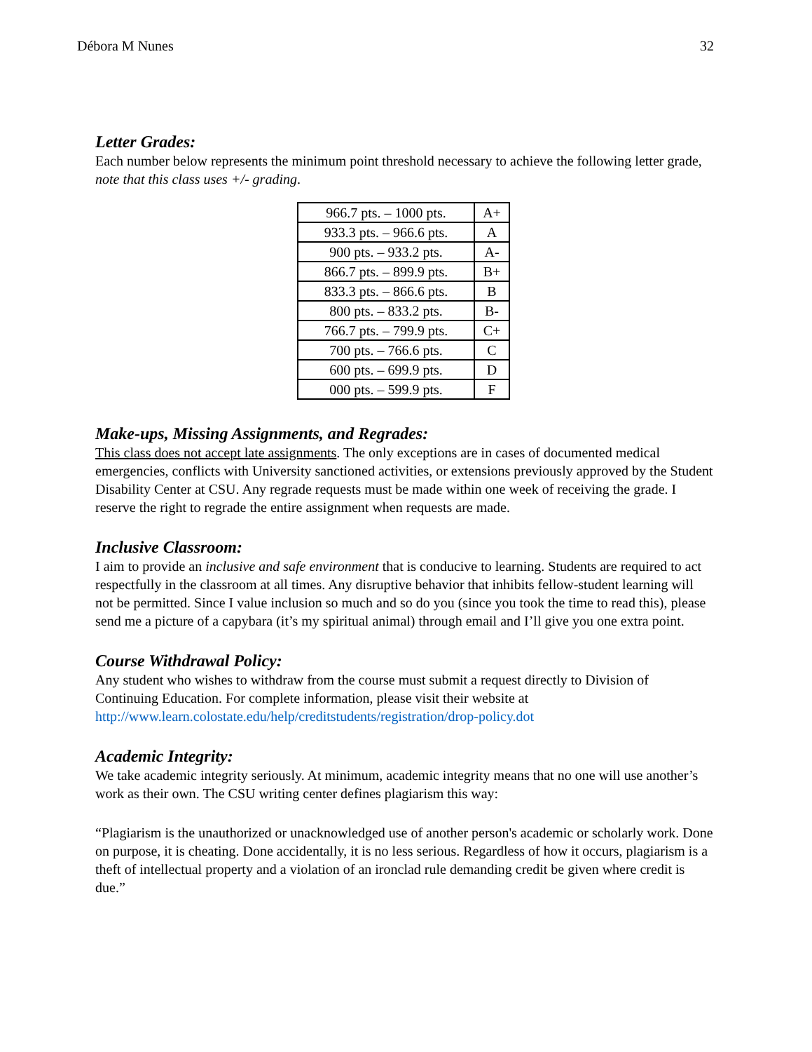Débora M Nunes 32
Letter Grades:
Each number below represents the minimum point threshold necessary to achieve the following letter grade, note that this class uses +/- grading.
| 966.7 pts. – 1000 pts. | A+ |
| 933.3 pts. – 966.6 pts. | A |
| 900 pts. – 933.2 pts. | A- |
| 866.7 pts. – 899.9 pts. | B+ |
| 833.3 pts. – 866.6 pts. | B |
| 800 pts. – 833.2 pts. | B- |
| 766.7 pts. – 799.9 pts. | C+ |
| 700 pts. – 766.6 pts. | C |
| 600 pts. – 699.9 pts. | D |
| 000 pts. – 599.9 pts. | F |
Make-ups, Missing Assignments, and Regrades:
This class does not accept late assignments. The only exceptions are in cases of documented medical emergencies, conflicts with University sanctioned activities, or extensions previously approved by the Student Disability Center at CSU. Any regrade requests must be made within one week of receiving the grade. I reserve the right to regrade the entire assignment when requests are made.
Inclusive Classroom:
I aim to provide an inclusive and safe environment that is conducive to learning. Students are required to act respectfully in the classroom at all times. Any disruptive behavior that inhibits fellow-student learning will not be permitted. Since I value inclusion so much and so do you (since you took the time to read this), please send me a picture of a capybara (it’s my spiritual animal) through email and I’ll give you one extra point.
Course Withdrawal Policy:
Any student who wishes to withdraw from the course must submit a request directly to Division of Continuing Education. For complete information, please visit their website at http://www.learn.colostate.edu/help/creditstudents/registration/drop-policy.dot
Academic Integrity:
We take academic integrity seriously. At minimum, academic integrity means that no one will use another’s work as their own. The CSU writing center defines plagiarism this way:
“Plagiarism is the unauthorized or unacknowledged use of another person's academic or scholarly work. Done on purpose, it is cheating. Done accidentally, it is no less serious. Regardless of how it occurs, plagiarism is a theft of intellectual property and a violation of an ironclad rule demanding credit be given where credit is due.”